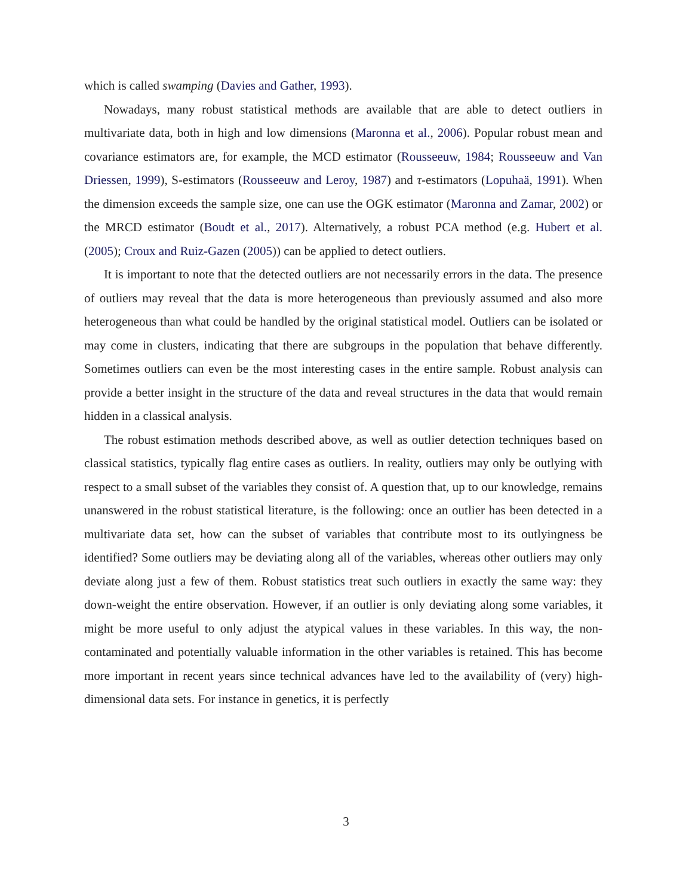which is called swamping (Davies and Gather, 1993).
Nowadays, many robust statistical methods are available that are able to detect outliers in multivariate data, both in high and low dimensions (Maronna et al., 2006). Popular robust mean and covariance estimators are, for example, the MCD estimator (Rousseeuw, 1984; Rousseeuw and Van Driessen, 1999), S-estimators (Rousseeuw and Leroy, 1987) and τ-estimators (Lopuhaä, 1991). When the dimension exceeds the sample size, one can use the OGK estimator (Maronna and Zamar, 2002) or the MRCD estimator (Boudt et al., 2017). Alternatively, a robust PCA method (e.g. Hubert et al. (2005); Croux and Ruiz-Gazen (2005)) can be applied to detect outliers.
It is important to note that the detected outliers are not necessarily errors in the data. The presence of outliers may reveal that the data is more heterogeneous than previously assumed and also more heterogeneous than what could be handled by the original statistical model. Outliers can be isolated or may come in clusters, indicating that there are subgroups in the population that behave differently. Sometimes outliers can even be the most interesting cases in the entire sample. Robust analysis can provide a better insight in the structure of the data and reveal structures in the data that would remain hidden in a classical analysis.
The robust estimation methods described above, as well as outlier detection techniques based on classical statistics, typically flag entire cases as outliers. In reality, outliers may only be outlying with respect to a small subset of the variables they consist of. A question that, up to our knowledge, remains unanswered in the robust statistical literature, is the following: once an outlier has been detected in a multivariate data set, how can the subset of variables that contribute most to its outlyingness be identified? Some outliers may be deviating along all of the variables, whereas other outliers may only deviate along just a few of them. Robust statistics treat such outliers in exactly the same way: they down-weight the entire observation. However, if an outlier is only deviating along some variables, it might be more useful to only adjust the atypical values in these variables. In this way, the non-contaminated and potentially valuable information in the other variables is retained. This has become more important in recent years since technical advances have led to the availability of (very) high-dimensional data sets. For instance in genetics, it is perfectly
3